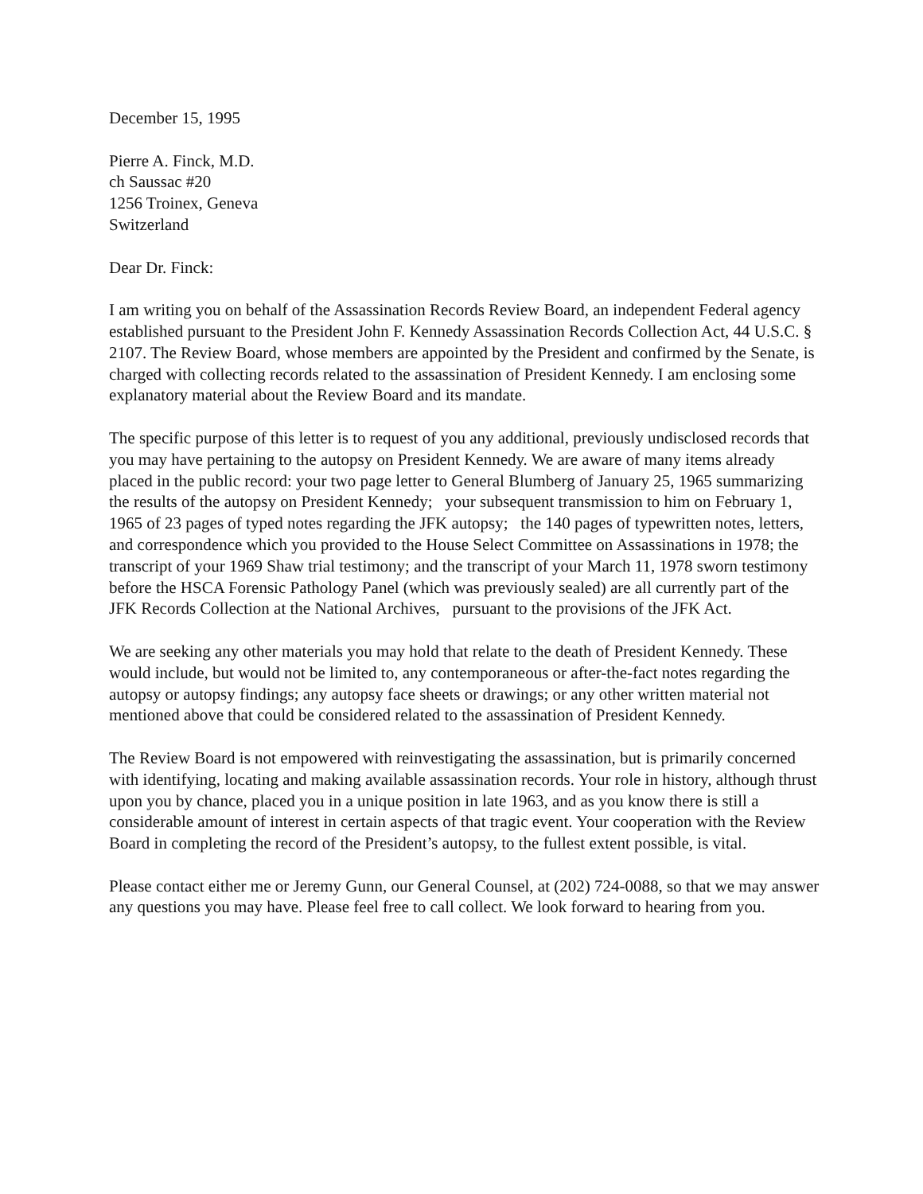December 15, 1995
Pierre A. Finck, M.D.
ch Saussac #20
1256 Troinex, Geneva
Switzerland
Dear Dr. Finck:
I am writing you on behalf of the Assassination Records Review Board, an independent Federal agency established pursuant to the President John F. Kennedy Assassination Records Collection Act, 44 U.S.C. § 2107. The Review Board, whose members are appointed by the President and confirmed by the Senate, is charged with collecting records related to the assassination of President Kennedy. I am enclosing some explanatory material about the Review Board and its mandate.
The specific purpose of this letter is to request of you any additional, previously undisclosed records that you may have pertaining to the autopsy on President Kennedy. We are aware of many items already placed in the public record: your two page letter to General Blumberg of January 25, 1965 summarizing the results of the autopsy on President Kennedy; your subsequent transmission to him on February 1, 1965 of 23 pages of typed notes regarding the JFK autopsy; the 140 pages of typewritten notes, letters, and correspondence which you provided to the House Select Committee on Assassinations in 1978; the transcript of your 1969 Shaw trial testimony; and the transcript of your March 11, 1978 sworn testimony before the HSCA Forensic Pathology Panel (which was previously sealed) are all currently part of the JFK Records Collection at the National Archives, pursuant to the provisions of the JFK Act.
We are seeking any other materials you may hold that relate to the death of President Kennedy. These would include, but would not be limited to, any contemporaneous or after-the-fact notes regarding the autopsy or autopsy findings; any autopsy face sheets or drawings; or any other written material not mentioned above that could be considered related to the assassination of President Kennedy.
The Review Board is not empowered with reinvestigating the assassination, but is primarily concerned with identifying, locating and making available assassination records. Your role in history, although thrust upon you by chance, placed you in a unique position in late 1963, and as you know there is still a considerable amount of interest in certain aspects of that tragic event. Your cooperation with the Review Board in completing the record of the President’s autopsy, to the fullest extent possible, is vital.
Please contact either me or Jeremy Gunn, our General Counsel, at (202) 724-0088, so that we may answer any questions you may have. Please feel free to call collect. We look forward to hearing from you.